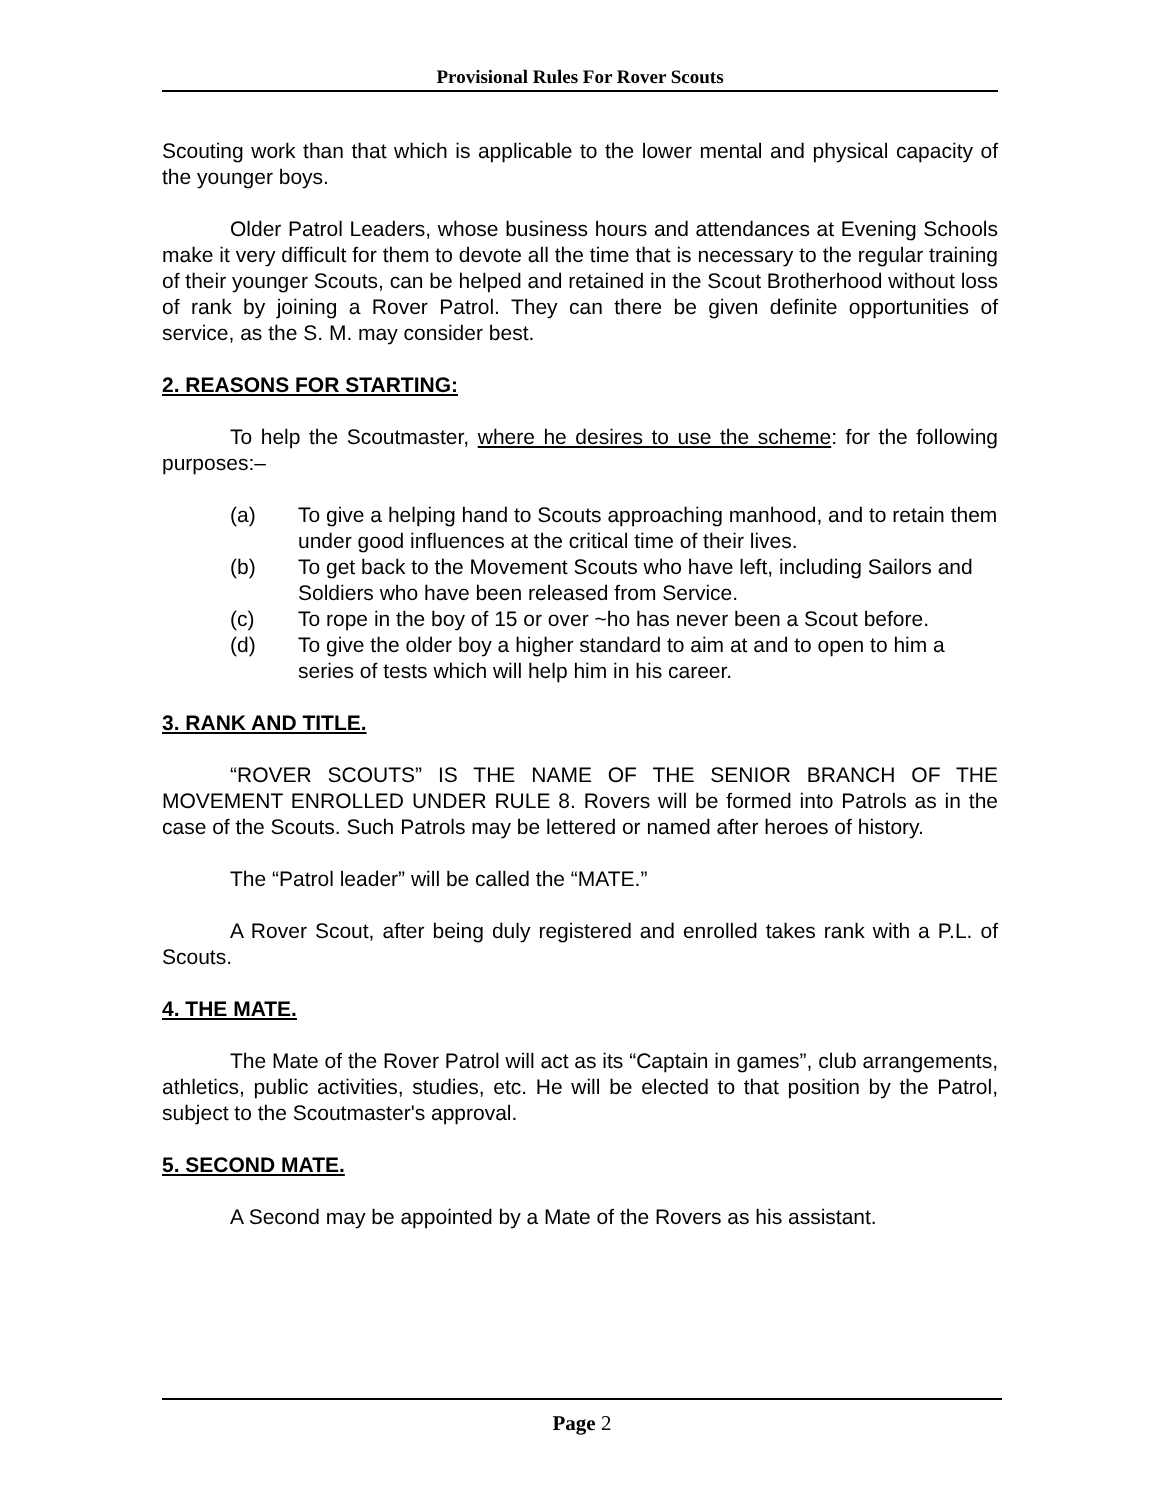Provisional Rules For Rover Scouts
Scouting work than that which is applicable to the lower mental and physical capacity of the younger boys.
Older Patrol Leaders, whose business hours and attendances at Evening Schools make it very difficult for them to devote all the time that is necessary to the regular training of their younger Scouts, can be helped and retained in the Scout Brotherhood without loss of rank by joining a Rover Patrol. They can there be given definite opportunities of service, as the S. M. may consider best.
2. REASONS FOR STARTING:
To help the Scoutmaster, where he desires to use the scheme: for the following purposes:–
(a) To give a helping hand to Scouts approaching manhood, and to retain them under good influences at the critical time of their lives.
(b) To get back to the Movement Scouts who have left, including Sailors and Soldiers who have been released from Service.
(c) To rope in the boy of 15 or over ~ho has never been a Scout before.
(d) To give the older boy a higher standard to aim at and to open to him a series of tests which will help him in his career.
3. RANK AND TITLE.
“ROVER SCOUTS” IS THE NAME OF THE SENIOR BRANCH OF THE MOVEMENT ENROLLED UNDER RULE 8. Rovers will be formed into Patrols as in the case of the Scouts. Such Patrols may be lettered or named after heroes of history.
The “Patrol leader” will be called the “MATE.”
A Rover Scout, after being duly registered and enrolled takes rank with a P.L. of Scouts.
4. THE MATE.
The Mate of the Rover Patrol will act as its “Captain in games”, club arrangements, athletics, public activities, studies, etc. He will be elected to that position by the Patrol, subject to the Scoutmaster's approval.
5. SECOND MATE.
A Second may be appointed by a Mate of the Rovers as his assistant.
Page 2